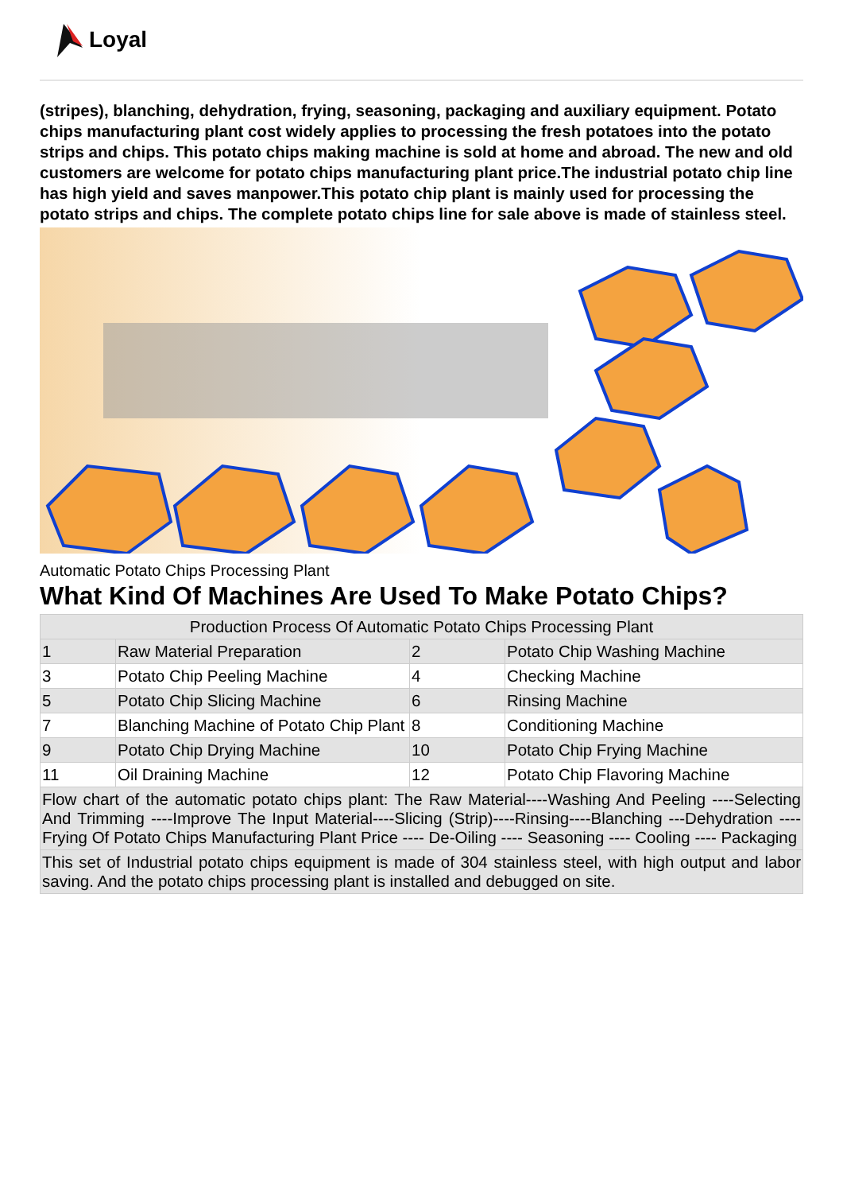Loyal
(stripes), blanching, dehydration, frying, seasoning, packaging and auxiliary equipment. Potato chips manufacturing plant cost widely applies to processing the fresh potatoes into the potato strips and chips. This potato chips making machine is sold at home and abroad. The new and old customers are welcome for potato chips manufacturing plant price.The industrial potato chip line has high yield and saves manpower.This potato chip plant is mainly used for processing the potato strips and chips. The complete potato chips line for sale above is made of stainless steel.
Automatic Potato Chips Processing Plant
What Kind Of Machines Are Used To Make Potato Chips?
| Production Process Of Automatic Potato Chips Processing Plant | | | |
| --- | --- | --- | --- |
| 1 | Raw Material Preparation | 2 | Potato Chip Washing Machine |
| 3 | Potato Chip Peeling Machine | 4 | Checking Machine |
| 5 | Potato Chip Slicing Machine | 6 | Rinsing Machine |
| 7 | Blanching Machine of Potato Chip Plant | 8 | Conditioning Machine |
| 9 | Potato Chip Drying Machine | 10 | Potato Chip Frying Machine |
| 11 | Oil Draining Machine | 12 | Potato Chip Flavoring Machine |
| Flow chart of the automatic potato chips plant: The Raw Material----Washing And Peeling ----Selecting And Trimming ----Improve The Input Material----Slicing (Strip)----Rinsing----Blanching ---Dehydration ---- Frying Of Potato Chips Manufacturing Plant Price ---- De-Oiling ---- Seasoning ---- Cooling ---- Packaging | | | |
| This set of Industrial potato chips equipment is made of 304 stainless steel, with high output and labor saving. And the potato chips processing plant is installed and debugged on site. | | | |